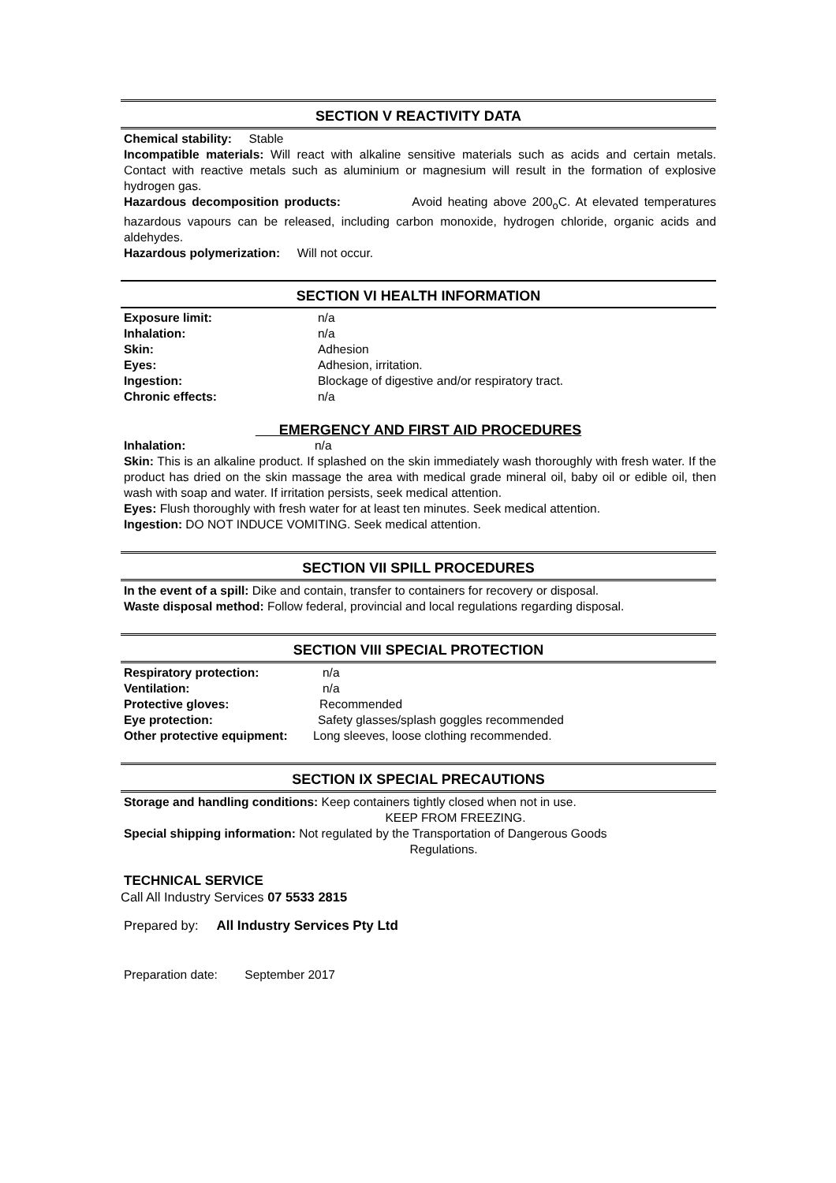SECTION V REACTIVITY DATA
Chemical stability: Stable
Incompatible materials: Will react with alkaline sensitive materials such as acids and certain metals. Contact with reactive metals such as aluminium or magnesium will result in the formation of explosive hydrogen gas.
Hazardous decomposition products: Avoid heating above 200<sub>o</sub>C. At elevated temperatures hazardous vapours can be released, including carbon monoxide, hydrogen chloride, organic acids and aldehydes.
Hazardous polymerization: Will not occur.
SECTION VI HEALTH INFORMATION
Exposure limit: n/a
Inhalation: n/a
Skin: Adhesion
Eyes: Adhesion, irritation.
Ingestion: Blockage of digestive and/or respiratory tract.
Chronic effects: n/a
EMERGENCY AND FIRST AID PROCEDURES
Inhalation: n/a
Skin: This is an alkaline product. If splashed on the skin immediately wash thoroughly with fresh water. If the product has dried on the skin massage the area with medical grade mineral oil, baby oil or edible oil, then wash with soap and water. If irritation persists, seek medical attention.
Eyes: Flush thoroughly with fresh water for at least ten minutes. Seek medical attention.
Ingestion: DO NOT INDUCE VOMITING. Seek medical attention.
SECTION VII SPILL PROCEDURES
In the event of a spill: Dike and contain, transfer to containers for recovery or disposal.
Waste disposal method: Follow federal, provincial and local regulations regarding disposal.
SECTION VIII SPECIAL PROTECTION
Respiratory protection: n/a
Ventilation: n/a
Protective gloves: Recommended
Eye protection: Safety glasses/splash goggles recommended
Other protective equipment: Long sleeves, loose clothing recommended.
SECTION IX SPECIAL PRECAUTIONS
Storage and handling conditions: Keep containers tightly closed when not in use.
KEEP FROM FREEZING.
Special shipping information: Not regulated by the Transportation of Dangerous Goods
Regulations.
TECHNICAL SERVICE
Call All Industry Services 07 5533 2815
Prepared by: All Industry Services Pty Ltd
Preparation date: September 2017